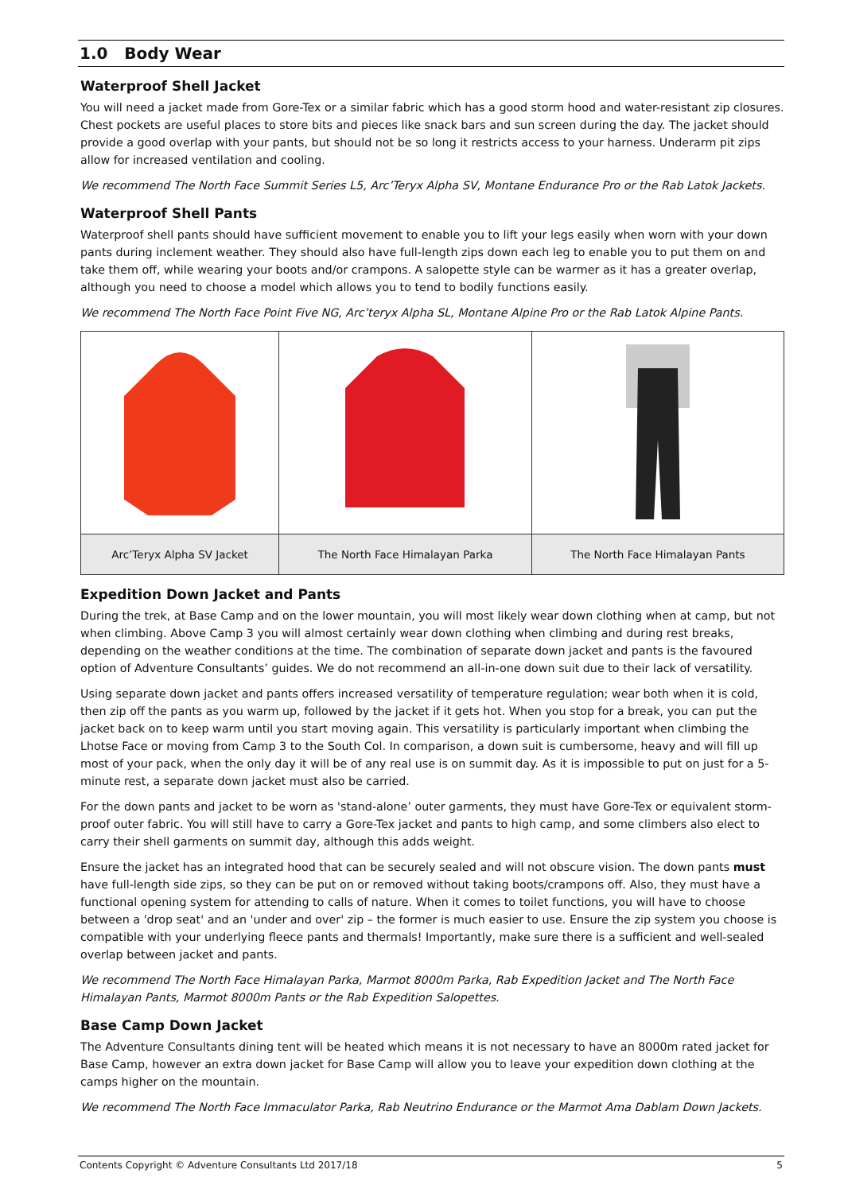1.0 Body Wear
Waterproof Shell Jacket
You will need a jacket made from Gore-Tex or a similar fabric which has a good storm hood and water-resistant zip closures. Chest pockets are useful places to store bits and pieces like snack bars and sun screen during the day. The jacket should provide a good overlap with your pants, but should not be so long it restricts access to your harness. Underarm pit zips allow for increased ventilation and cooling.
We recommend The North Face Summit Series L5, Arc’Teryx Alpha SV, Montane Endurance Pro or the Rab Latok Jackets.
Waterproof Shell Pants
Waterproof shell pants should have sufficient movement to enable you to lift your legs easily when worn with your down pants during inclement weather. They should also have full-length zips down each leg to enable you to put them on and take them off, while wearing your boots and/or crampons. A salopette style can be warmer as it has a greater overlap, although you need to choose a model which allows you to tend to bodily functions easily.
We recommend The North Face Point Five NG, Arc’teryx Alpha SL, Montane Alpine Pro or the Rab Latok Alpine Pants.
| Arc’Teryx Alpha SV Jacket | The North Face Himalayan Parka | The North Face Himalayan Pants |
Expedition Down Jacket and Pants
During the trek, at Base Camp and on the lower mountain, you will most likely wear down clothing when at camp, but not when climbing. Above Camp 3 you will almost certainly wear down clothing when climbing and during rest breaks, depending on the weather conditions at the time. The combination of separate down jacket and pants is the favoured option of Adventure Consultants’ guides. We do not recommend an all-in-one down suit due to their lack of versatility.
Using separate down jacket and pants offers increased versatility of temperature regulation; wear both when it is cold, then zip off the pants as you warm up, followed by the jacket if it gets hot. When you stop for a break, you can put the jacket back on to keep warm until you start moving again. This versatility is particularly important when climbing the Lhotse Face or moving from Camp 3 to the South Col. In comparison, a down suit is cumbersome, heavy and will fill up most of your pack, when the only day it will be of any real use is on summit day. As it is impossible to put on just for a 5-minute rest, a separate down jacket must also be carried.
For the down pants and jacket to be worn as 'stand-alone’ outer garments, they must have Gore-Tex or equivalent storm-proof outer fabric. You will still have to carry a Gore-Tex jacket and pants to high camp, and some climbers also elect to carry their shell garments on summit day, although this adds weight.
Ensure the jacket has an integrated hood that can be securely sealed and will not obscure vision. The down pants must have full-length side zips, so they can be put on or removed without taking boots/crampons off. Also, they must have a functional opening system for attending to calls of nature. When it comes to toilet functions, you will have to choose between a 'drop seat' and an 'under and over' zip – the former is much easier to use. Ensure the zip system you choose is compatible with your underlying fleece pants and thermals! Importantly, make sure there is a sufficient and well-sealed overlap between jacket and pants.
We recommend The North Face Himalayan Parka, Marmot 8000m Parka, Rab Expedition Jacket and The North Face Himalayan Pants, Marmot 8000m Pants or the Rab Expedition Salopettes.
Base Camp Down Jacket
The Adventure Consultants dining tent will be heated which means it is not necessary to have an 8000m rated jacket for Base Camp, however an extra down jacket for Base Camp will allow you to leave your expedition down clothing at the camps higher on the mountain.
We recommend The North Face Immaculator Parka, Rab Neutrino Endurance or the Marmot Ama Dablam Down Jackets.
Contents Copyright © Adventure Consultants Ltd 2017/18 5